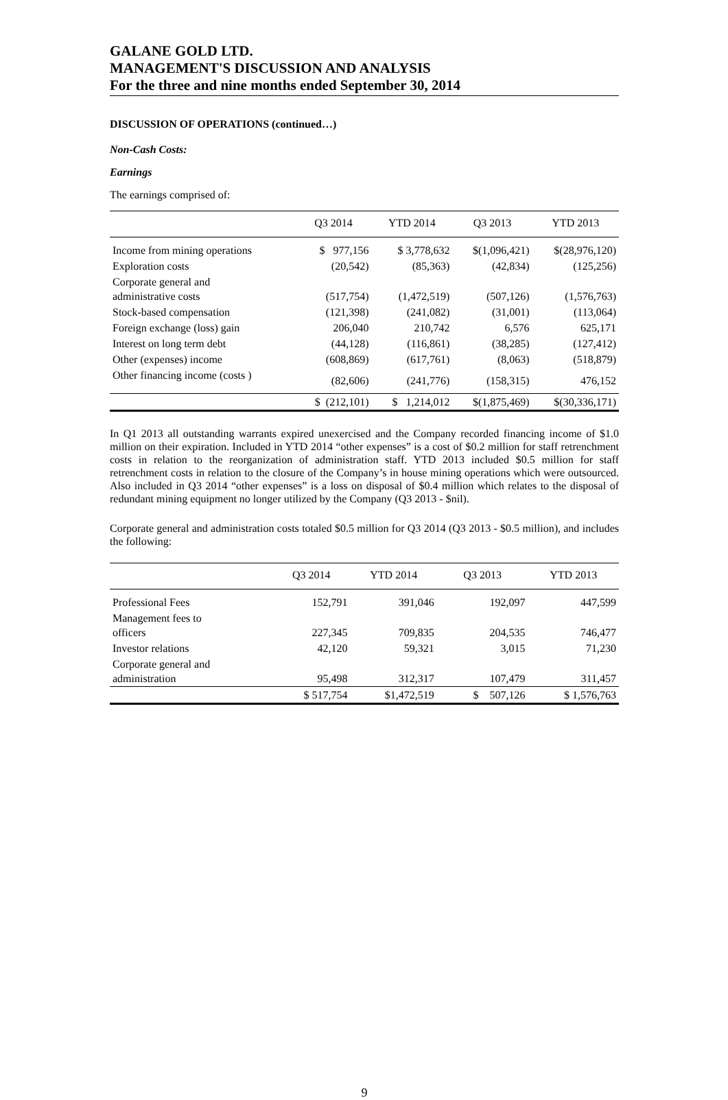GALANE GOLD LTD.
MANAGEMENT'S DISCUSSION AND ANALYSIS
For the three and nine months ended September 30, 2014
DISCUSSION OF OPERATIONS (continued…)
Non-Cash Costs:
Earnings
The earnings comprised of:
| | Q3 2014 | YTD 2014 | Q3 2013 | YTD 2013 |
| --- | --- | --- | --- | --- |
| Income from mining operations | $ 977,156 | $ 3,778,632 | $(1,096,421) | $(28,976,120) |
| Exploration costs | (20,542) | (85,363) | (42,834) | (125,256) |
| Corporate general and administrative costs | (517,754) | (1,472,519) | (507,126) | (1,576,763) |
| Stock-based compensation | (121,398) | (241,082) | (31,001) | (113,064) |
| Foreign exchange (loss) gain | 206,040 | 210,742 | 6,576 | 625,171 |
| Interest on long term debt | (44,128) | (116,861) | (38,285) | (127,412) |
| Other (expenses) income | (608,869) | (617,761) | (8,063) | (518,879) |
| Other financing income (costs ) | (82,606) | (241,776) | (158,315) | 476,152 |
| | $ (212,101) | $ 1,214,012 | $(1,875,469) | $(30,336,171) |
In Q1 2013 all outstanding warrants expired unexercised and the Company recorded financing income of $1.0 million on their expiration. Included in YTD 2014 “other expenses” is a cost of $0.2 million for staff retrenchment costs in relation to the reorganization of administration staff. YTD 2013 included $0.5 million for staff retrenchment costs in relation to the closure of the Company’s in house mining operations which were outsourced. Also included in Q3 2014 “other expenses” is a loss on disposal of $0.4 million which relates to the disposal of redundant mining equipment no longer utilized by the Company (Q3 2013 - $nil).
Corporate general and administration costs totaled $0.5 million for Q3 2014 (Q3 2013 - $0.5 million), and includes the following:
| | Q3 2014 | YTD 2014 | Q3 2013 | YTD 2013 |
| --- | --- | --- | --- | --- |
| Professional Fees | 152,791 | 391,046 | 192,097 | 447,599 |
| Management fees to officers | 227,345 | 709,835 | 204,535 | 746,477 |
| Investor relations | 42,120 | 59,321 | 3,015 | 71,230 |
| Corporate general and administration | 95,498 | 312,317 | 107,479 | 311,457 |
| | $ 517,754 | $1,472,519 | $ 507,126 | $ 1,576,763 |
9